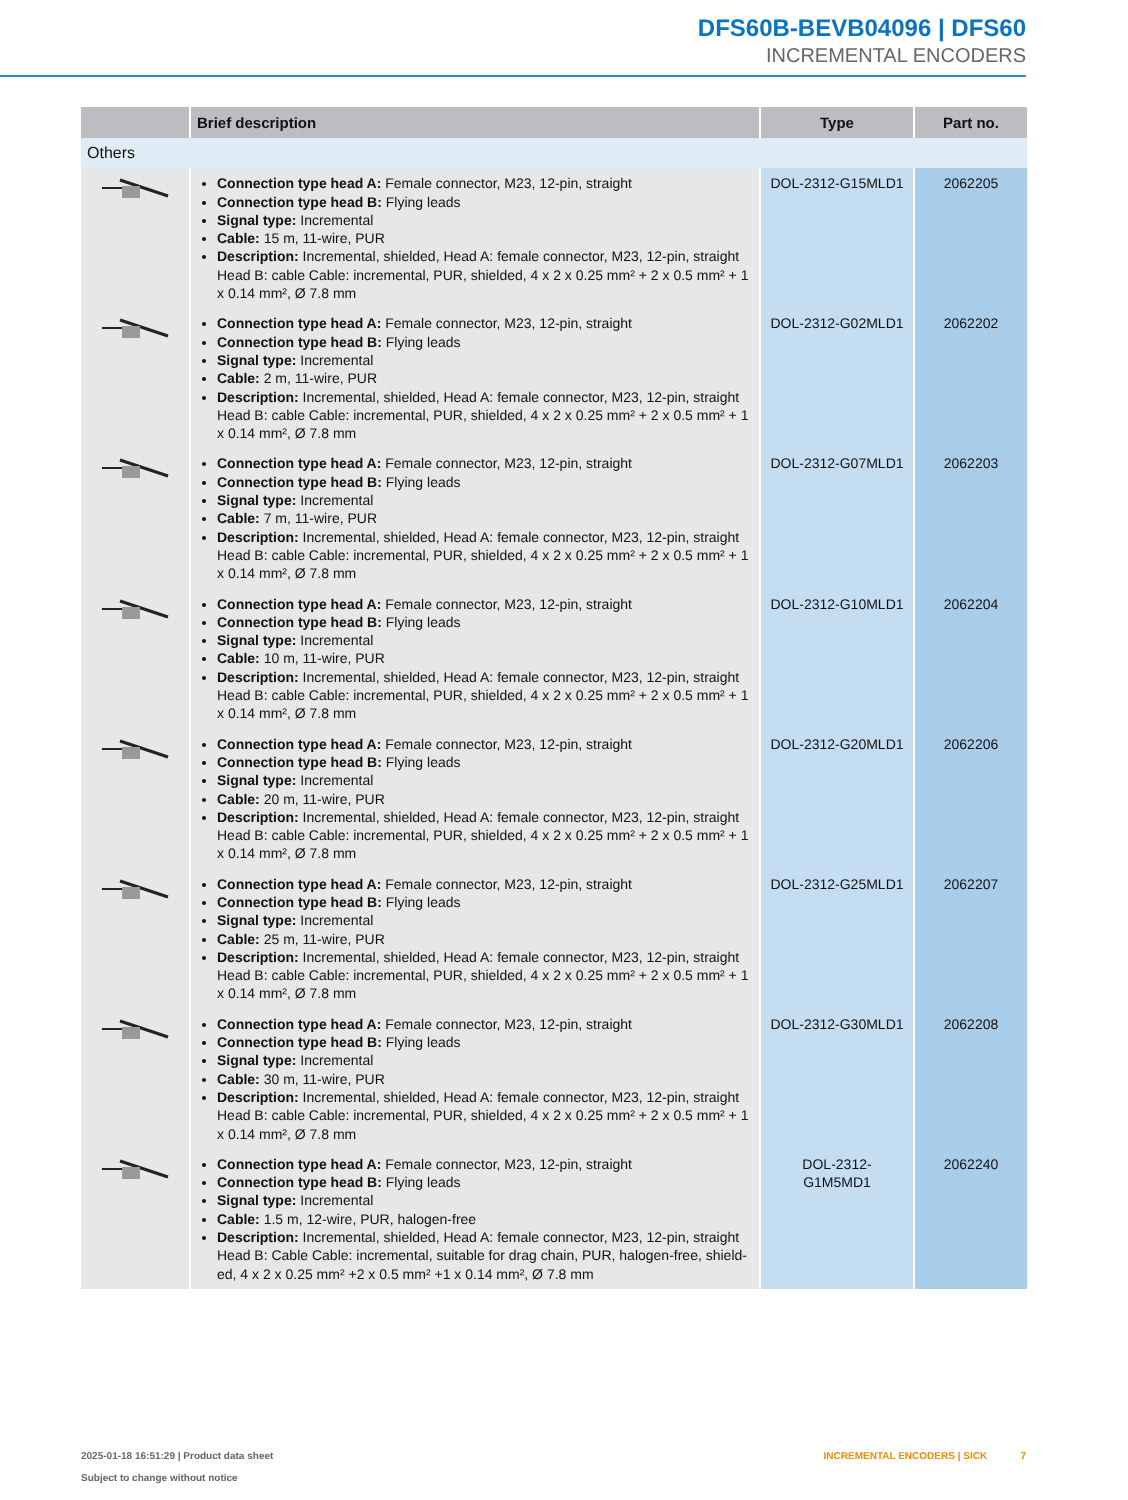DFS60B-BEVB04096 | DFS60
INCREMENTAL ENCODERS
| | Brief description | Type | Part no. |
| --- | --- | --- | --- |
| Others | | | |
| | Connection type head A: Female connector, M23, 12-pin, straight Connection type head B: Flying leads Signal type: Incremental Cable: 15 m, 11-wire, PUR Description: Incremental, shielded, Head A: female connector, M23, 12-pin, straight Head B: cable Cable: incremental, PUR, shielded, 4 x 2 x 0.25 mm² + 2 x 0.5 mm² + 1 x 0.14 mm², Ø 7.8 mm | DOL-2312-G15MLD1 | 2062205 |
| | Connection type head A: Female connector, M23, 12-pin, straight Connection type head B: Flying leads Signal type: Incremental Cable: 2 m, 11-wire, PUR Description: Incremental, shielded, Head A: female connector, M23, 12-pin, straight Head B: cable Cable: incremental, PUR, shielded, 4 x 2 x 0.25 mm² + 2 x 0.5 mm² + 1 x 0.14 mm², Ø 7.8 mm | DOL-2312-G02MLD1 | 2062202 |
| | Connection type head A: Female connector, M23, 12-pin, straight Connection type head B: Flying leads Signal type: Incremental Cable: 7 m, 11-wire, PUR Description: Incremental, shielded, Head A: female connector, M23, 12-pin, straight Head B: cable Cable: incremental, PUR, shielded, 4 x 2 x 0.25 mm² + 2 x 0.5 mm² + 1 x 0.14 mm², Ø 7.8 mm | DOL-2312-G07MLD1 | 2062203 |
| | Connection type head A: Female connector, M23, 12-pin, straight Connection type head B: Flying leads Signal type: Incremental Cable: 10 m, 11-wire, PUR Description: Incremental, shielded, Head A: female connector, M23, 12-pin, straight Head B: cable Cable: incremental, PUR, shielded, 4 x 2 x 0.25 mm² + 2 x 0.5 mm² + 1 x 0.14 mm², Ø 7.8 mm | DOL-2312-G10MLD1 | 2062204 |
| | Connection type head A: Female connector, M23, 12-pin, straight Connection type head B: Flying leads Signal type: Incremental Cable: 20 m, 11-wire, PUR Description: Incremental, shielded, Head A: female connector, M23, 12-pin, straight Head B: cable Cable: incremental, PUR, shielded, 4 x 2 x 0.25 mm² + 2 x 0.5 mm² + 1 x 0.14 mm², Ø 7.8 mm | DOL-2312-G20MLD1 | 2062206 |
| | Connection type head A: Female connector, M23, 12-pin, straight Connection type head B: Flying leads Signal type: Incremental Cable: 25 m, 11-wire, PUR Description: Incremental, shielded, Head A: female connector, M23, 12-pin, straight Head B: cable Cable: incremental, PUR, shielded, 4 x 2 x 0.25 mm² + 2 x 0.5 mm² + 1 x 0.14 mm², Ø 7.8 mm | DOL-2312-G25MLD1 | 2062207 |
| | Connection type head A: Female connector, M23, 12-pin, straight Connection type head B: Flying leads Signal type: Incremental Cable: 30 m, 11-wire, PUR Description: Incremental, shielded, Head A: female connector, M23, 12-pin, straight Head B: cable Cable: incremental, PUR, shielded, 4 x 2 x 0.25 mm² + 2 x 0.5 mm² + 1 x 0.14 mm², Ø 7.8 mm | DOL-2312-G30MLD1 | 2062208 |
| | Connection type head A: Female connector, M23, 12-pin, straight Connection type head B: Flying leads Signal type: Incremental Cable: 1.5 m, 12-wire, PUR, halogen-free Description: Incremental, shielded, Head A: female connector, M23, 12-pin, straight Head B: Cable Cable: incremental, suitable for drag chain, PUR, halogen-free, shield-ed, 4 x 2 x 0.25 mm² +2 x 0.5 mm² +1 x 0.14 mm², Ø 7.8 mm | DOL-2312- G1M5MD1 | 2062240 |
2025-01-18 16:51:29 | Product data sheet
Subject to change without notice
INCREMENTAL ENCODERS | SICK 7